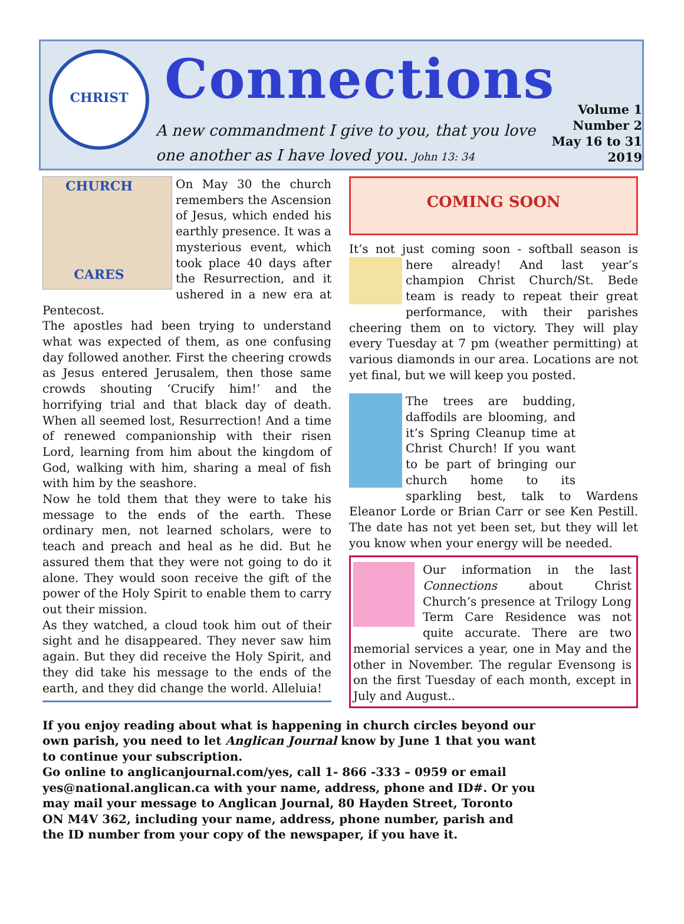CHRIST CHURCH CARES
Connections
A new commandment I give to you, that you love one another as I have loved you. John 13: 34
Volume 1
Number 2
May 16 to 31
2019
On May 30 the church remembers the Ascension of Jesus, which ended his earthly presence. It was a mysterious event, which took place 40 days after the Resurrection, and it ushered in a new era at Pentecost.
The apostles had been trying to understand what was expected of them, as one confusing day followed another. First the cheering crowds as Jesus entered Jerusalem, then those same crowds shouting ‘Crucify him!’ and the horrifying trial and that black day of death. When all seemed lost, Resurrection! And a time of renewed companionship with their risen Lord, learning from him about the kingdom of God, walking with him, sharing a meal of fish with him by the seashore.
Now he told them that they were to take his message to the ends of the earth. These ordinary men, not learned scholars, were to teach and preach and heal as he did. But he assured them that they were not going to do it alone. They would soon receive the gift of the power of the Holy Spirit to enable them to carry out their mission.
As they watched, a cloud took him out of their sight and he disappeared. They never saw him again. But they did receive the Holy Spirit, and they did take his message to the ends of the earth, and they did change the world. Alleluia!
COMING SOON
It’s not just coming soon - softball season is here already! And last year’s champion Christ Church/St. Bede team is ready to repeat their great performance, with their parishes cheering them on to victory. They will play every Tuesday at 7 pm (weather permitting) at various diamonds in our area. Locations are not yet final, but we will keep you posted.
The trees are budding, daffodils are blooming, and it’s Spring Cleanup time at Christ Church! If you want to be part of bringing our church home to its sparkling best, talk to Wardens Eleanor Lorde or Brian Carr or see Ken Pestill. The date has not yet been set, but they will let you know when your energy will be needed.
Our information in the last Connections about Christ Church’s presence at Trilogy Long Term Care Residence was not quite accurate. There are two memorial services a year, one in May and the other in November. The regular Evensong is on the first Tuesday of each month, except in July and August..
If you enjoy reading about what is happening in church circles beyond our own parish, you need to let Anglican Journal know by June 1 that you want to continue your subscription.
Go online to anglicanjournal.com/yes, call 1- 866 -333 – 0959 or email yes@national.anglican.ca with your name, address, phone and ID#. Or you may mail your message to Anglican Journal, 80 Hayden Street, Toronto ON M4V 362, including your name, address, phone number, parish and the ID number from your copy of the newspaper, if you have it.